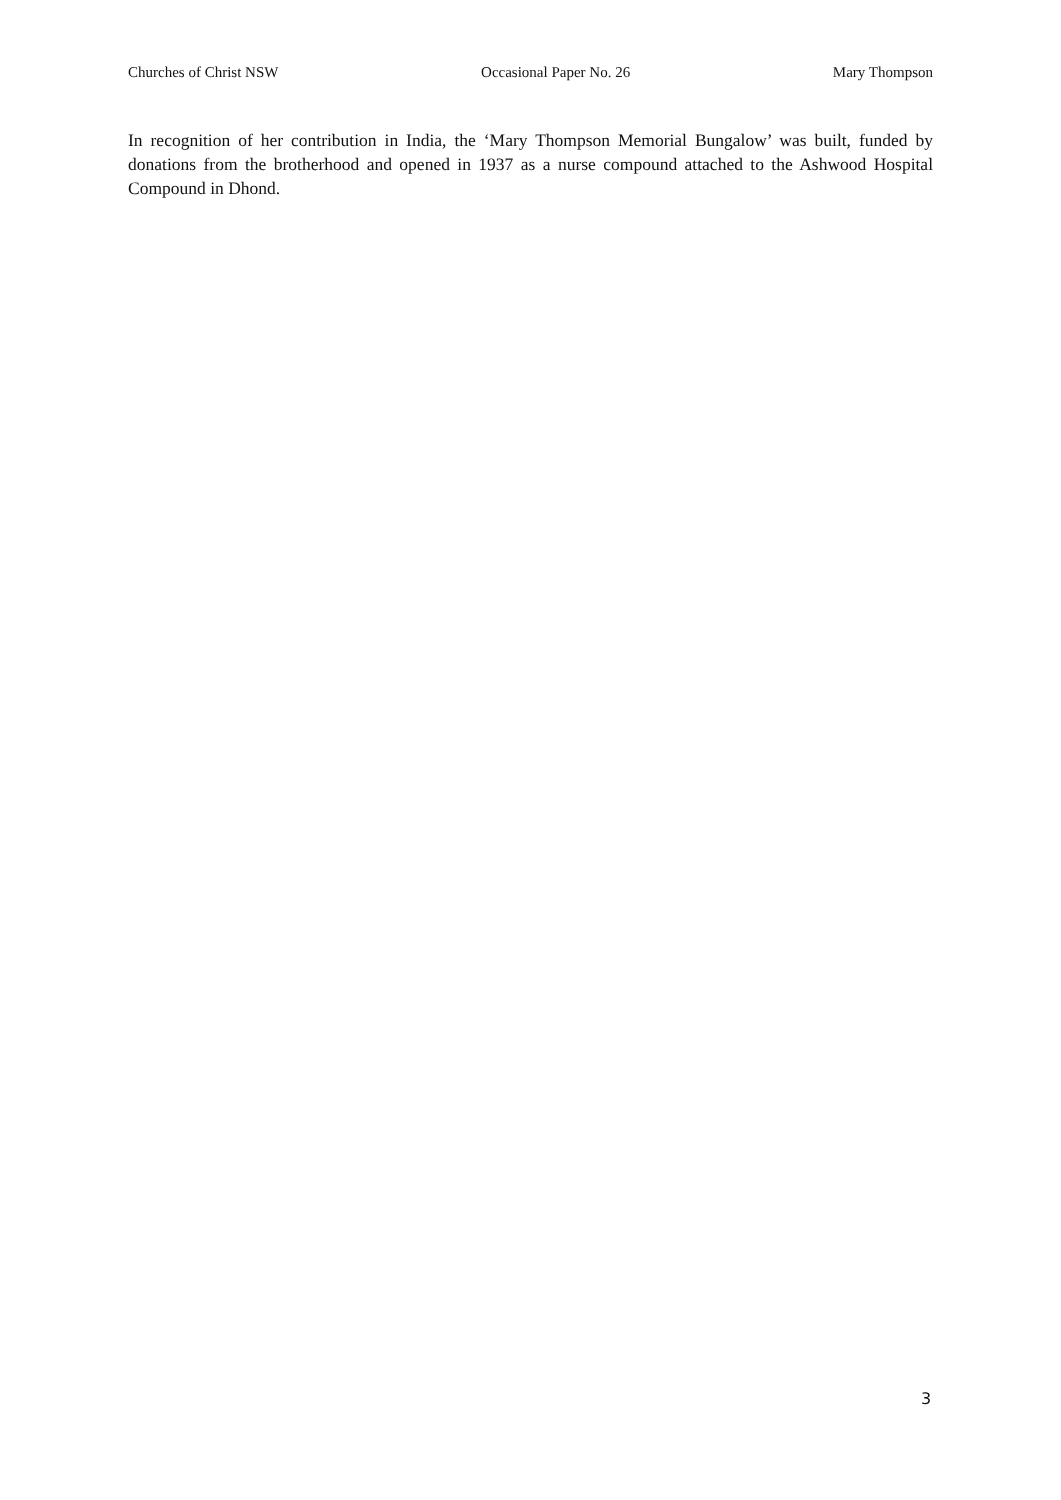Churches of Christ NSW Occasional Paper No. 26 Mary Thompson
In recognition of her contribution in India, the ‘Mary Thompson Memorial Bungalow’ was built, funded by donations from the brotherhood and opened in 1937 as a nurse compound attached to the Ashwood Hospital Compound in Dhond.
3